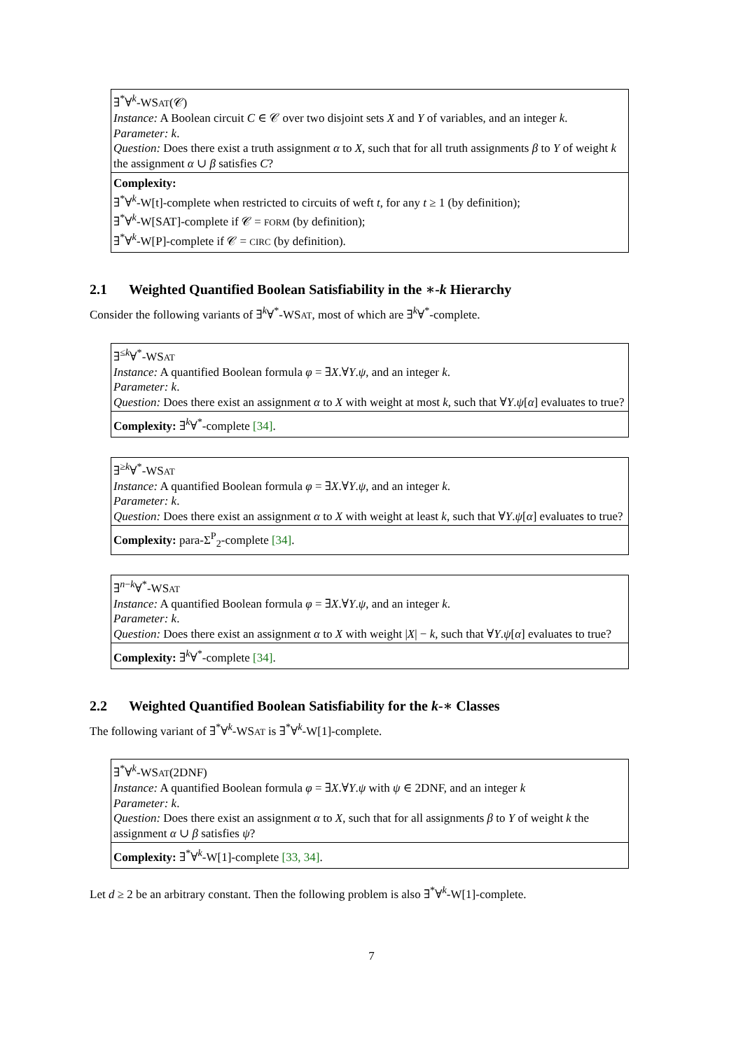∃<sup>*</sup>∀<sup>k</sup>-WSAT(𝒞)
Instance: A Boolean circuit C ∈ 𝒞 over two disjoint sets X and Y of variables, and an integer k.
Parameter: k.
Question: Does there exist a truth assignment α to X, such that for all truth assignments β to Y of weight k the assignment α ∪ β satisfies C?
Complexity:
∃<sup>*</sup>∀<sup>k</sup>-W[t]-complete when restricted to circuits of weft t, for any t ≥ 1 (by definition);
∃<sup>*</sup>∀<sup>k</sup>-W[SAT]-complete if 𝒞 = FORM (by definition);
∃<sup>*</sup>∀<sup>k</sup>-W[P]-complete if 𝒞 = CIRC (by definition).
2.1 Weighted Quantified Boolean Satisfiability in the ∗-k Hierarchy
Consider the following variants of ∃<sup>k</sup>∀<sup>*</sup>-WSAT, most of which are ∃<sup>k</sup>∀<sup>*</sup>-complete.
∃<sup>≤k</sup>∀<sup>*</sup>-WSAT
Instance: A quantified Boolean formula φ = ∃X.∀Y.ψ, and an integer k.
Parameter: k.
Question: Does there exist an assignment α to X with weight at most k, such that ∀Y.ψ[α] evaluates to true?
Complexity: ∃<sup>k</sup>∀<sup>*</sup>-complete [34].
∃<sup>≥k</sup>∀<sup>*</sup>-WSAT
Instance: A quantified Boolean formula φ = ∃X.∀Y.ψ, and an integer k.
Parameter: k.
Question: Does there exist an assignment α to X with weight at least k, such that ∀Y.ψ[α] evaluates to true?
Complexity: para-Σ<sup>P</sup><sub>2</sub>-complete [34].
∃<sup>n−k</sup>∀<sup>*</sup>-WSAT
Instance: A quantified Boolean formula φ = ∃X.∀Y.ψ, and an integer k.
Parameter: k.
Question: Does there exist an assignment α to X with weight |X| − k, such that ∀Y.ψ[α] evaluates to true?
Complexity: ∃<sup>k</sup>∀<sup>*</sup>-complete [34].
2.2 Weighted Quantified Boolean Satisfiability for the k-∗ Classes
The following variant of ∃<sup>*</sup>∀<sup>k</sup>-WSAT is ∃<sup>*</sup>∀<sup>k</sup>-W[1]-complete.
∃<sup>*</sup>∀<sup>k</sup>-WSAT(2DNF)
Instance: A quantified Boolean formula φ = ∃X.∀Y.ψ with ψ ∈ 2DNF, and an integer k
Parameter: k.
Question: Does there exist an assignment α to X, such that for all assignments β to Y of weight k the assignment α ∪ β satisfies ψ?
Complexity: ∃<sup>*</sup>∀<sup>k</sup>-W[1]-complete [33, 34].
Let d ≥ 2 be an arbitrary constant. Then the following problem is also ∃<sup>*</sup>∀<sup>k</sup>-W[1]-complete.
7